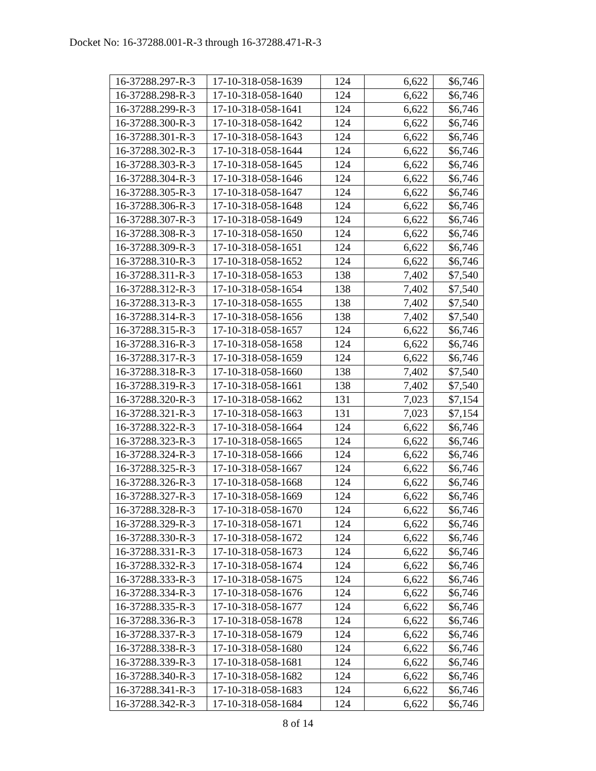Docket No: 16-37288.001-R-3 through 16-37288.471-R-3
| 16-37288.297-R-3 | 17-10-318-058-1639 | 124 | 6,622 | $6,746 |
| 16-37288.298-R-3 | 17-10-318-058-1640 | 124 | 6,622 | $6,746 |
| 16-37288.299-R-3 | 17-10-318-058-1641 | 124 | 6,622 | $6,746 |
| 16-37288.300-R-3 | 17-10-318-058-1642 | 124 | 6,622 | $6,746 |
| 16-37288.301-R-3 | 17-10-318-058-1643 | 124 | 6,622 | $6,746 |
| 16-37288.302-R-3 | 17-10-318-058-1644 | 124 | 6,622 | $6,746 |
| 16-37288.303-R-3 | 17-10-318-058-1645 | 124 | 6,622 | $6,746 |
| 16-37288.304-R-3 | 17-10-318-058-1646 | 124 | 6,622 | $6,746 |
| 16-37288.305-R-3 | 17-10-318-058-1647 | 124 | 6,622 | $6,746 |
| 16-37288.306-R-3 | 17-10-318-058-1648 | 124 | 6,622 | $6,746 |
| 16-37288.307-R-3 | 17-10-318-058-1649 | 124 | 6,622 | $6,746 |
| 16-37288.308-R-3 | 17-10-318-058-1650 | 124 | 6,622 | $6,746 |
| 16-37288.309-R-3 | 17-10-318-058-1651 | 124 | 6,622 | $6,746 |
| 16-37288.310-R-3 | 17-10-318-058-1652 | 124 | 6,622 | $6,746 |
| 16-37288.311-R-3 | 17-10-318-058-1653 | 138 | 7,402 | $7,540 |
| 16-37288.312-R-3 | 17-10-318-058-1654 | 138 | 7,402 | $7,540 |
| 16-37288.313-R-3 | 17-10-318-058-1655 | 138 | 7,402 | $7,540 |
| 16-37288.314-R-3 | 17-10-318-058-1656 | 138 | 7,402 | $7,540 |
| 16-37288.315-R-3 | 17-10-318-058-1657 | 124 | 6,622 | $6,746 |
| 16-37288.316-R-3 | 17-10-318-058-1658 | 124 | 6,622 | $6,746 |
| 16-37288.317-R-3 | 17-10-318-058-1659 | 124 | 6,622 | $6,746 |
| 16-37288.318-R-3 | 17-10-318-058-1660 | 138 | 7,402 | $7,540 |
| 16-37288.319-R-3 | 17-10-318-058-1661 | 138 | 7,402 | $7,540 |
| 16-37288.320-R-3 | 17-10-318-058-1662 | 131 | 7,023 | $7,154 |
| 16-37288.321-R-3 | 17-10-318-058-1663 | 131 | 7,023 | $7,154 |
| 16-37288.322-R-3 | 17-10-318-058-1664 | 124 | 6,622 | $6,746 |
| 16-37288.323-R-3 | 17-10-318-058-1665 | 124 | 6,622 | $6,746 |
| 16-37288.324-R-3 | 17-10-318-058-1666 | 124 | 6,622 | $6,746 |
| 16-37288.325-R-3 | 17-10-318-058-1667 | 124 | 6,622 | $6,746 |
| 16-37288.326-R-3 | 17-10-318-058-1668 | 124 | 6,622 | $6,746 |
| 16-37288.327-R-3 | 17-10-318-058-1669 | 124 | 6,622 | $6,746 |
| 16-37288.328-R-3 | 17-10-318-058-1670 | 124 | 6,622 | $6,746 |
| 16-37288.329-R-3 | 17-10-318-058-1671 | 124 | 6,622 | $6,746 |
| 16-37288.330-R-3 | 17-10-318-058-1672 | 124 | 6,622 | $6,746 |
| 16-37288.331-R-3 | 17-10-318-058-1673 | 124 | 6,622 | $6,746 |
| 16-37288.332-R-3 | 17-10-318-058-1674 | 124 | 6,622 | $6,746 |
| 16-37288.333-R-3 | 17-10-318-058-1675 | 124 | 6,622 | $6,746 |
| 16-37288.334-R-3 | 17-10-318-058-1676 | 124 | 6,622 | $6,746 |
| 16-37288.335-R-3 | 17-10-318-058-1677 | 124 | 6,622 | $6,746 |
| 16-37288.336-R-3 | 17-10-318-058-1678 | 124 | 6,622 | $6,746 |
| 16-37288.337-R-3 | 17-10-318-058-1679 | 124 | 6,622 | $6,746 |
| 16-37288.338-R-3 | 17-10-318-058-1680 | 124 | 6,622 | $6,746 |
| 16-37288.339-R-3 | 17-10-318-058-1681 | 124 | 6,622 | $6,746 |
| 16-37288.340-R-3 | 17-10-318-058-1682 | 124 | 6,622 | $6,746 |
| 16-37288.341-R-3 | 17-10-318-058-1683 | 124 | 6,622 | $6,746 |
| 16-37288.342-R-3 | 17-10-318-058-1684 | 124 | 6,622 | $6,746 |
8 of 14